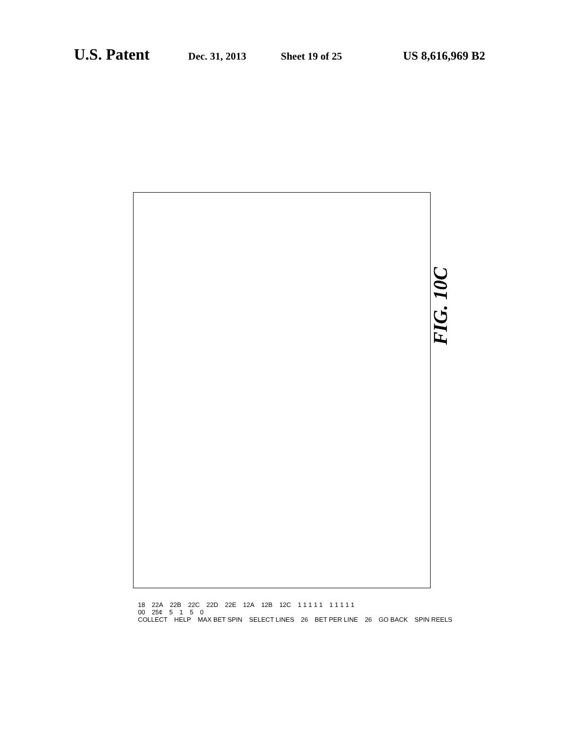U.S. Patent
Dec. 31, 2013 Sheet 19 of 25 US 8,616,969 B2
18 22A 22B 22C 22D 22E 12A 12B 12C 1 1 1 1 1 1 1 1 1 1
00 25¢ 5 1 5 0
COLLECT HELP MAX BET SPIN SELECT LINES 26 BET PER LINE 26 GO BACK SPIN REELS
FIG. 10C